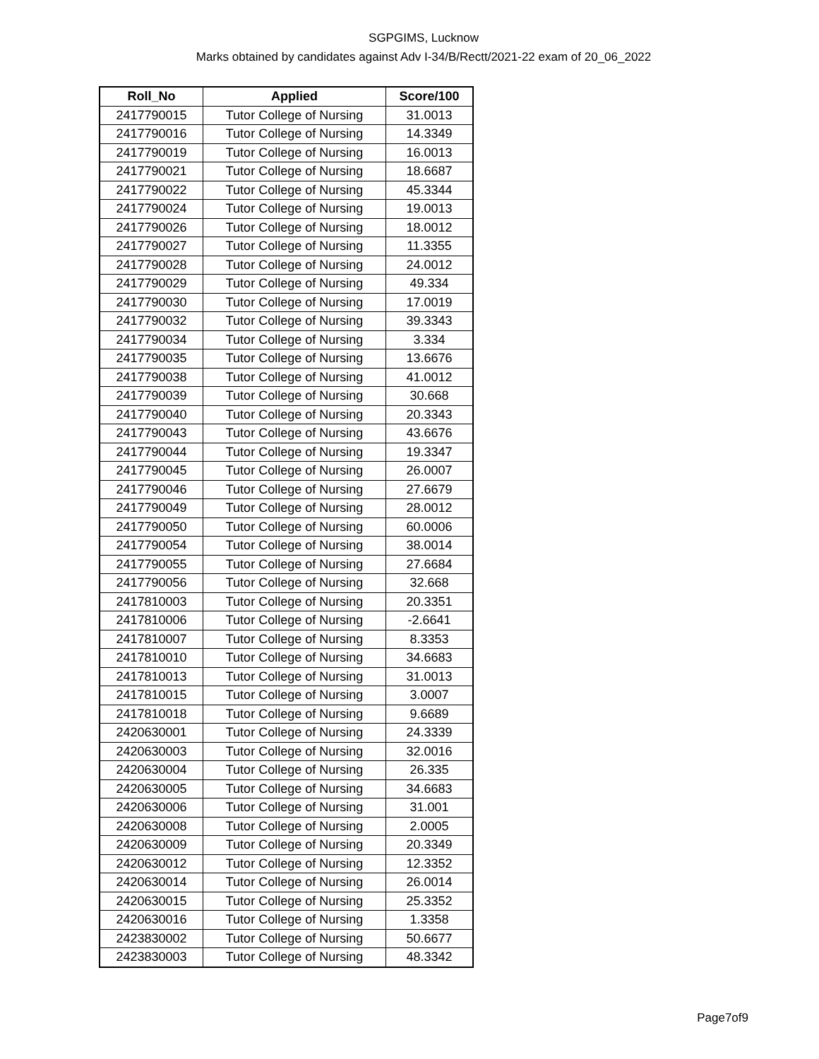SGPGIMS, Lucknow
Marks obtained by candidates against Adv I-34/B/Rectt/2021-22 exam of 20_06_2022
| Roll_No | Applied | Score/100 |
| --- | --- | --- |
| 2417790015 | Tutor College of Nursing | 31.0013 |
| 2417790016 | Tutor College of Nursing | 14.3349 |
| 2417790019 | Tutor College of Nursing | 16.0013 |
| 2417790021 | Tutor College of Nursing | 18.6687 |
| 2417790022 | Tutor College of Nursing | 45.3344 |
| 2417790024 | Tutor College of Nursing | 19.0013 |
| 2417790026 | Tutor College of Nursing | 18.0012 |
| 2417790027 | Tutor College of Nursing | 11.3355 |
| 2417790028 | Tutor College of Nursing | 24.0012 |
| 2417790029 | Tutor College of Nursing | 49.334 |
| 2417790030 | Tutor College of Nursing | 17.0019 |
| 2417790032 | Tutor College of Nursing | 39.3343 |
| 2417790034 | Tutor College of Nursing | 3.334 |
| 2417790035 | Tutor College of Nursing | 13.6676 |
| 2417790038 | Tutor College of Nursing | 41.0012 |
| 2417790039 | Tutor College of Nursing | 30.668 |
| 2417790040 | Tutor College of Nursing | 20.3343 |
| 2417790043 | Tutor College of Nursing | 43.6676 |
| 2417790044 | Tutor College of Nursing | 19.3347 |
| 2417790045 | Tutor College of Nursing | 26.0007 |
| 2417790046 | Tutor College of Nursing | 27.6679 |
| 2417790049 | Tutor College of Nursing | 28.0012 |
| 2417790050 | Tutor College of Nursing | 60.0006 |
| 2417790054 | Tutor College of Nursing | 38.0014 |
| 2417790055 | Tutor College of Nursing | 27.6684 |
| 2417790056 | Tutor College of Nursing | 32.668 |
| 2417810003 | Tutor College of Nursing | 20.3351 |
| 2417810006 | Tutor College of Nursing | -2.6641 |
| 2417810007 | Tutor College of Nursing | 8.3353 |
| 2417810010 | Tutor College of Nursing | 34.6683 |
| 2417810013 | Tutor College of Nursing | 31.0013 |
| 2417810015 | Tutor College of Nursing | 3.0007 |
| 2417810018 | Tutor College of Nursing | 9.6689 |
| 2420630001 | Tutor College of Nursing | 24.3339 |
| 2420630003 | Tutor College of Nursing | 32.0016 |
| 2420630004 | Tutor College of Nursing | 26.335 |
| 2420630005 | Tutor College of Nursing | 34.6683 |
| 2420630006 | Tutor College of Nursing | 31.001 |
| 2420630008 | Tutor College of Nursing | 2.0005 |
| 2420630009 | Tutor College of Nursing | 20.3349 |
| 2420630012 | Tutor College of Nursing | 12.3352 |
| 2420630014 | Tutor College of Nursing | 26.0014 |
| 2420630015 | Tutor College of Nursing | 25.3352 |
| 2420630016 | Tutor College of Nursing | 1.3358 |
| 2423830002 | Tutor College of Nursing | 50.6677 |
| 2423830003 | Tutor College of Nursing | 48.3342 |
Page7of9